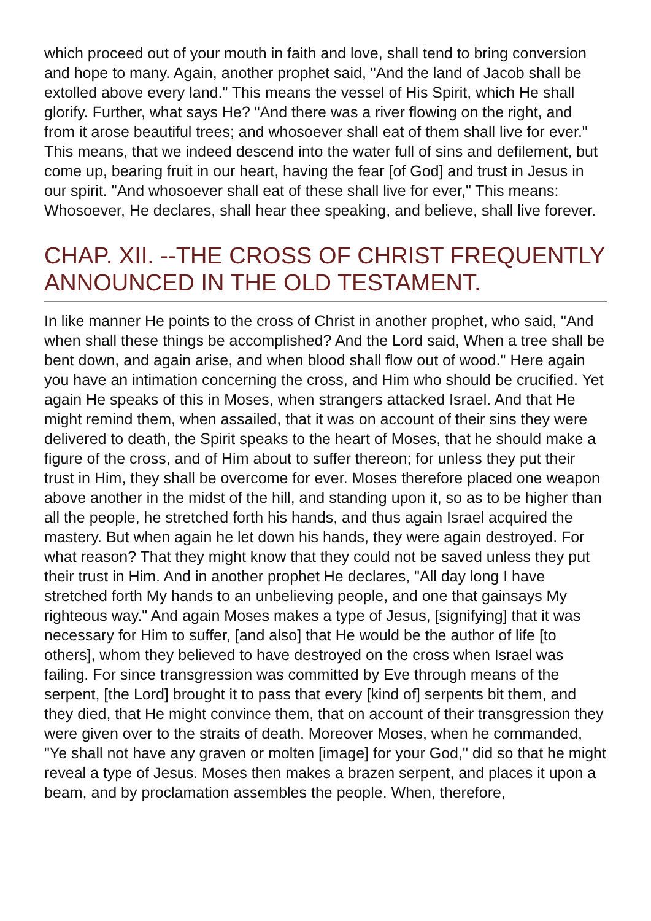which proceed out of your mouth in faith and love, shall tend to bring conversion and hope to many. Again, another prophet said, "And the land of Jacob shall be extolled above every land." This means the vessel of His Spirit, which He shall glorify. Further, what says He? "And there was a river flowing on the right, and from it arose beautiful trees; and whosoever shall eat of them shall live for ever." This means, that we indeed descend into the water full of sins and defilement, but come up, bearing fruit in our heart, having the fear [of God] and trust in Jesus in our spirit. "And whosoever shall eat of these shall live for ever," This means: Whosoever, He declares, shall hear thee speaking, and believe, shall live forever.
CHAP. XII. --THE CROSS OF CHRIST FREQUENTLY ANNOUNCED IN THE OLD TESTAMENT.
In like manner He points to the cross of Christ in another prophet, who said, "And when shall these things be accomplished? And the Lord said, When a tree shall be bent down, and again arise, and when blood shall flow out of wood." Here again you have an intimation concerning the cross, and Him who should be crucified. Yet again He speaks of this in Moses, when strangers attacked Israel. And that He might remind them, when assailed, that it was on account of their sins they were delivered to death, the Spirit speaks to the heart of Moses, that he should make a figure of the cross, and of Him about to suffer thereon; for unless they put their trust in Him, they shall be overcome for ever. Moses therefore placed one weapon above another in the midst of the hill, and standing upon it, so as to be higher than all the people, he stretched forth his hands, and thus again Israel acquired the mastery. But when again he let down his hands, they were again destroyed. For what reason? That they might know that they could not be saved unless they put their trust in Him. And in another prophet He declares, "All day long I have stretched forth My hands to an unbelieving people, and one that gainsays My righteous way." And again Moses makes a type of Jesus, [signifying] that it was necessary for Him to suffer, [and also] that He would be the author of life [to others], whom they believed to have destroyed on the cross when Israel was failing. For since transgression was committed by Eve through means of the serpent, [the Lord] brought it to pass that every [kind of] serpents bit them, and they died, that He might convince them, that on account of their transgression they were given over to the straits of death. Moreover Moses, when he commanded, "Ye shall not have any graven or molten [image] for your God," did so that he might reveal a type of Jesus. Moses then makes a brazen serpent, and places it upon a beam, and by proclamation assembles the people. When, therefore,